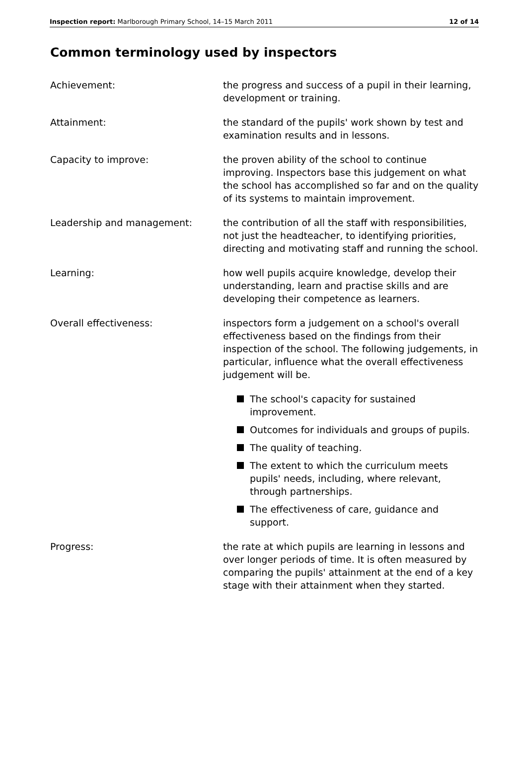Inspection report: Marlborough Primary School, 14–15 March 2011
12 of 14
Common terminology used by inspectors
Achievement: the progress and success of a pupil in their learning, development or training.
Attainment: the standard of the pupils' work shown by test and examination results and in lessons.
Capacity to improve: the proven ability of the school to continue improving. Inspectors base this judgement on what the school has accomplished so far and on the quality of its systems to maintain improvement.
Leadership and management: the contribution of all the staff with responsibilities, not just the headteacher, to identifying priorities, directing and motivating staff and running the school.
Learning: how well pupils acquire knowledge, develop their understanding, learn and practise skills and are developing their competence as learners.
Overall effectiveness: inspectors form a judgement on a school's overall effectiveness based on the findings from their inspection of the school. The following judgements, in particular, influence what the overall effectiveness judgement will be.
The school's capacity for sustained improvement.
Outcomes for individuals and groups of pupils.
The quality of teaching.
The extent to which the curriculum meets pupils' needs, including, where relevant, through partnerships.
The effectiveness of care, guidance and support.
Progress: the rate at which pupils are learning in lessons and over longer periods of time. It is often measured by comparing the pupils' attainment at the end of a key stage with their attainment when they started.